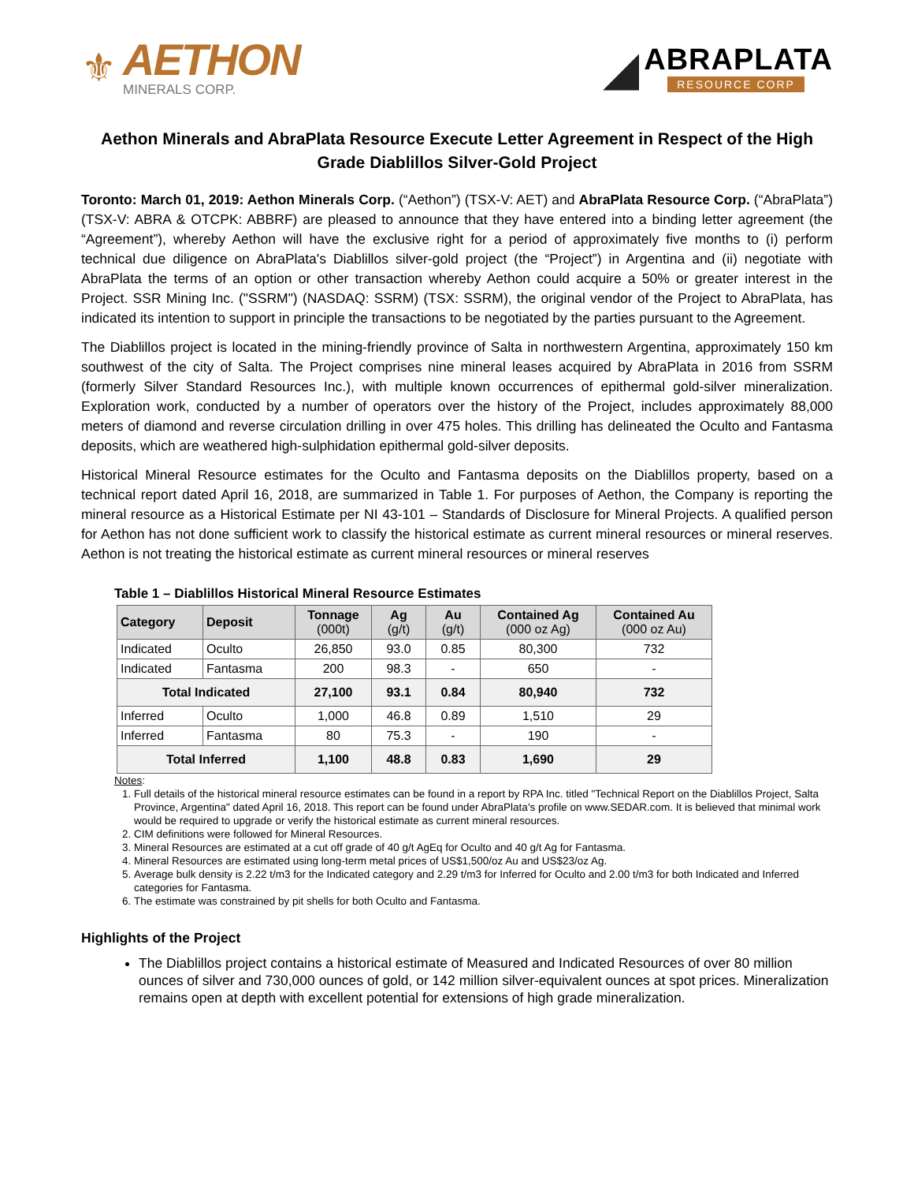⚜
AETHON
MINERALS CORP.
◢
ABRAPLATA
RESOURCE CORP
Aethon Minerals and AbraPlata Resource Execute Letter Agreement in Respect of the High Grade Diablillos Silver-Gold Project
Toronto: March 01, 2019: Aethon Minerals Corp. (“Aethon”) (TSX-V: AET) and AbraPlata Resource Corp. (“AbraPlata”) (TSX-V: ABRA & OTCPK: ABBRF) are pleased to announce that they have entered into a binding letter agreement (the “Agreement”), whereby Aethon will have the exclusive right for a period of approximately five months to (i) perform technical due diligence on AbraPlata's Diablillos silver-gold project (the “Project”) in Argentina and (ii) negotiate with AbraPlata the terms of an option or other transaction whereby Aethon could acquire a 50% or greater interest in the Project. SSR Mining Inc. ("SSRM") (NASDAQ: SSRM) (TSX: SSRM), the original vendor of the Project to AbraPlata, has indicated its intention to support in principle the transactions to be negotiated by the parties pursuant to the Agreement.
The Diablillos project is located in the mining-friendly province of Salta in northwestern Argentina, approximately 150 km southwest of the city of Salta. The Project comprises nine mineral leases acquired by AbraPlata in 2016 from SSRM (formerly Silver Standard Resources Inc.), with multiple known occurrences of epithermal gold-silver mineralization. Exploration work, conducted by a number of operators over the history of the Project, includes approximately 88,000 meters of diamond and reverse circulation drilling in over 475 holes. This drilling has delineated the Oculto and Fantasma deposits, which are weathered high-sulphidation epithermal gold-silver deposits.
Historical Mineral Resource estimates for the Oculto and Fantasma deposits on the Diablillos property, based on a technical report dated April 16, 2018, are summarized in Table 1. For purposes of Aethon, the Company is reporting the mineral resource as a Historical Estimate per NI 43-101 – Standards of Disclosure for Mineral Projects. A qualified person for Aethon has not done sufficient work to classify the historical estimate as current mineral resources or mineral reserves. Aethon is not treating the historical estimate as current mineral resources or mineral reserves
Table 1 – Diablillos Historical Mineral Resource Estimates
| Category | Deposit | Tonnage (000t) | Ag (g/t) | Au (g/t) | Contained Ag (000 oz Ag) | Contained Au (000 oz Au) |
| --- | --- | --- | --- | --- | --- | --- |
| Indicated | Oculto | 26,850 | 93.0 | 0.85 | 80,300 | 732 |
| Indicated | Fantasma | 200 | 98.3 | - | 650 | - |
| Total Indicated | | 27,100 | 93.1 | 0.84 | 80,940 | 732 |
| Inferred | Oculto | 1,000 | 46.8 | 0.89 | 1,510 | 29 |
| Inferred | Fantasma | 80 | 75.3 | - | 190 | - |
| Total Inferred | | 1,100 | 48.8 | 0.83 | 1,690 | 29 |
Notes:
1. Full details of the historical mineral resource estimates can be found in a report by RPA Inc. titled "Technical Report on the Diablillos Project, Salta Province, Argentina" dated April 16, 2018. This report can be found under AbraPlata's profile on www.SEDAR.com. It is believed that minimal work would be required to upgrade or verify the historical estimate as current mineral resources.
2. CIM definitions were followed for Mineral Resources.
3. Mineral Resources are estimated at a cut off grade of 40 g/t AgEq for Oculto and 40 g/t Ag for Fantasma.
4. Mineral Resources are estimated using long-term metal prices of US$1,500/oz Au and US$23/oz Ag.
5. Average bulk density is 2.22 t/m3 for the Indicated category and 2.29 t/m3 for Inferred for Oculto and 2.00 t/m3 for both Indicated and Inferred categories for Fantasma.
6. The estimate was constrained by pit shells for both Oculto and Fantasma.
Highlights of the Project
The Diablillos project contains a historical estimate of Measured and Indicated Resources of over 80 million ounces of silver and 730,000 ounces of gold, or 142 million silver-equivalent ounces at spot prices. Mineralization remains open at depth with excellent potential for extensions of high grade mineralization.